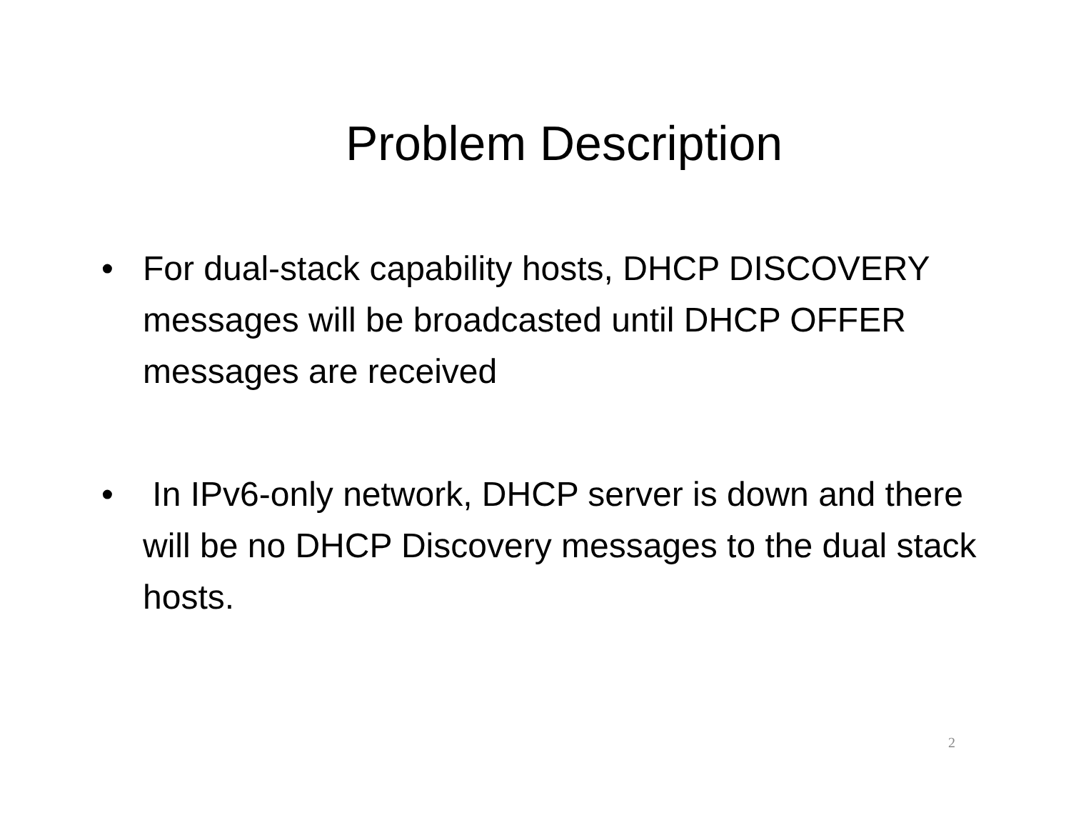Problem Description
• For dual-stack capability hosts, DHCP DISCOVERY messages will be broadcasted until DHCP OFFER messages are received
• In IPv6-only network, DHCP server is down and there will be no DHCP Discovery messages to the dual stack hosts.
2